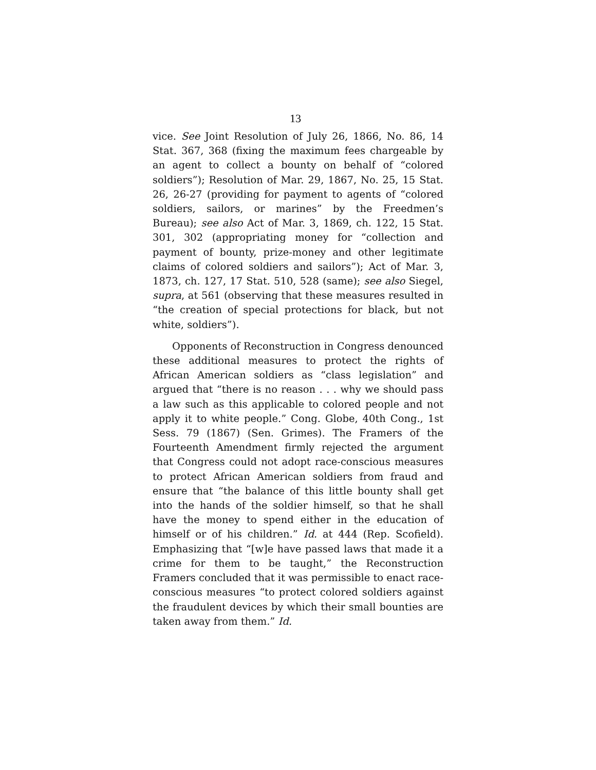13
vice. See Joint Resolution of July 26, 1866, No. 86, 14 Stat. 367, 368 (fixing the maximum fees chargeable by an agent to collect a bounty on behalf of “colored soldiers”); Resolution of Mar. 29, 1867, No. 25, 15 Stat. 26, 26-27 (providing for payment to agents of “colored soldiers, sailors, or marines” by the Freedmen’s Bureau); see also Act of Mar. 3, 1869, ch. 122, 15 Stat. 301, 302 (appropriating money for “collection and payment of bounty, prize-money and other legitimate claims of colored soldiers and sailors”); Act of Mar. 3, 1873, ch. 127, 17 Stat. 510, 528 (same); see also Siegel, supra, at 561 (observing that these measures resulted in “the creation of special protections for black, but not white, soldiers”).
Opponents of Reconstruction in Congress denounced these additional measures to protect the rights of African American soldiers as “class legislation” and argued that “there is no reason . . . why we should pass a law such as this applicable to colored people and not apply it to white people.” Cong. Globe, 40th Cong., 1st Sess. 79 (1867) (Sen. Grimes). The Framers of the Fourteenth Amendment firmly rejected the argument that Congress could not adopt race-conscious measures to protect African American soldiers from fraud and ensure that “the balance of this little bounty shall get into the hands of the soldier himself, so that he shall have the money to spend either in the education of himself or of his children.” Id. at 444 (Rep. Scofield). Emphasizing that “[w]e have passed laws that made it a crime for them to be taught,” the Reconstruction Framers concluded that it was permissible to enact race-conscious measures “to protect colored soldiers against the fraudulent devices by which their small bounties are taken away from them.” Id.